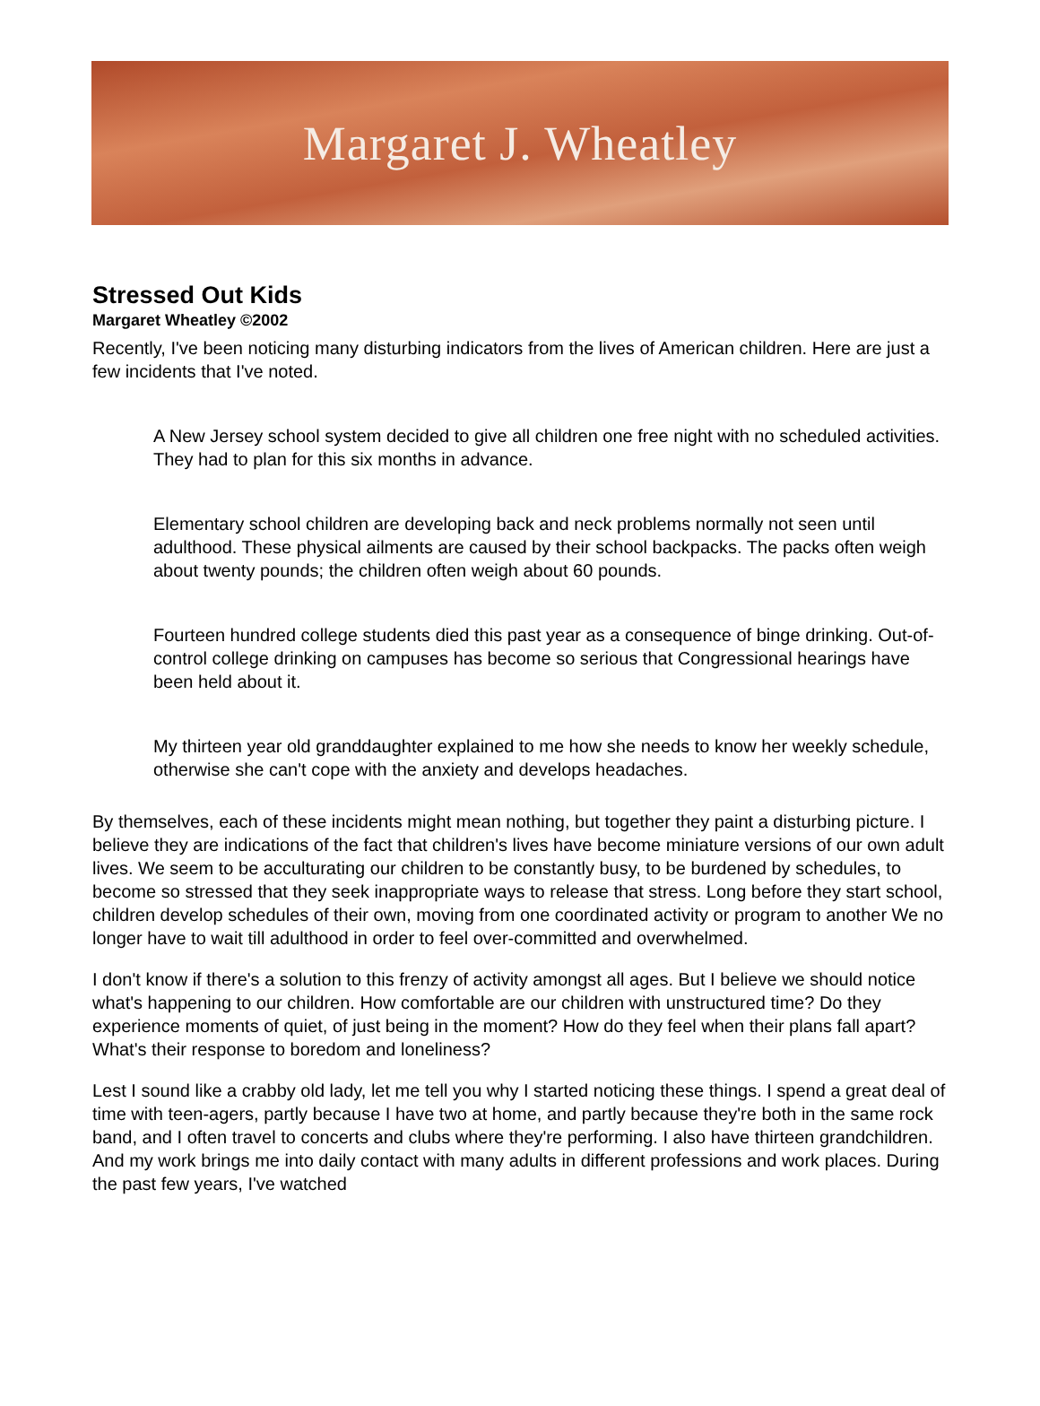Margaret J. Wheatley
Stressed Out Kids
Margaret Wheatley ©2002
Recently, I've been noticing many disturbing indicators from the lives of American children. Here are just a few incidents that I've noted.
A New Jersey school system decided to give all children one free night with no scheduled activities. They had to plan for this six months in advance.
Elementary school children are developing back and neck problems normally not seen until adulthood. These physical ailments are caused by their school backpacks. The packs often weigh about twenty pounds; the children often weigh about 60 pounds.
Fourteen hundred college students died this past year as a consequence of binge drinking. Out-of-control college drinking on campuses has become so serious that Congressional hearings have been held about it.
My thirteen year old granddaughter explained to me how she needs to know her weekly schedule, otherwise she can't cope with the anxiety and develops headaches.
By themselves, each of these incidents might mean nothing, but together they paint a disturbing picture. I believe they are indications of the fact that children's lives have become miniature versions of our own adult lives. We seem to be acculturating our children to be constantly busy, to be burdened by schedules, to become so stressed that they seek inappropriate ways to release that stress. Long before they start school, children develop schedules of their own, moving from one coordinated activity or program to another We no longer have to wait till adulthood in order to feel over-committed and overwhelmed.
I don't know if there's a solution to this frenzy of activity amongst all ages. But I believe we should notice what's happening to our children. How comfortable are our children with unstructured time? Do they experience moments of quiet, of just being in the moment? How do they feel when their plans fall apart? What's their response to boredom and loneliness?
Lest I sound like a crabby old lady, let me tell you why I started noticing these things. I spend a great deal of time with teen-agers, partly because I have two at home, and partly because they're both in the same rock band, and I often travel to concerts and clubs where they're performing. I also have thirteen grandchildren. And my work brings me into daily contact with many adults in different professions and work places. During the past few years, I've watched